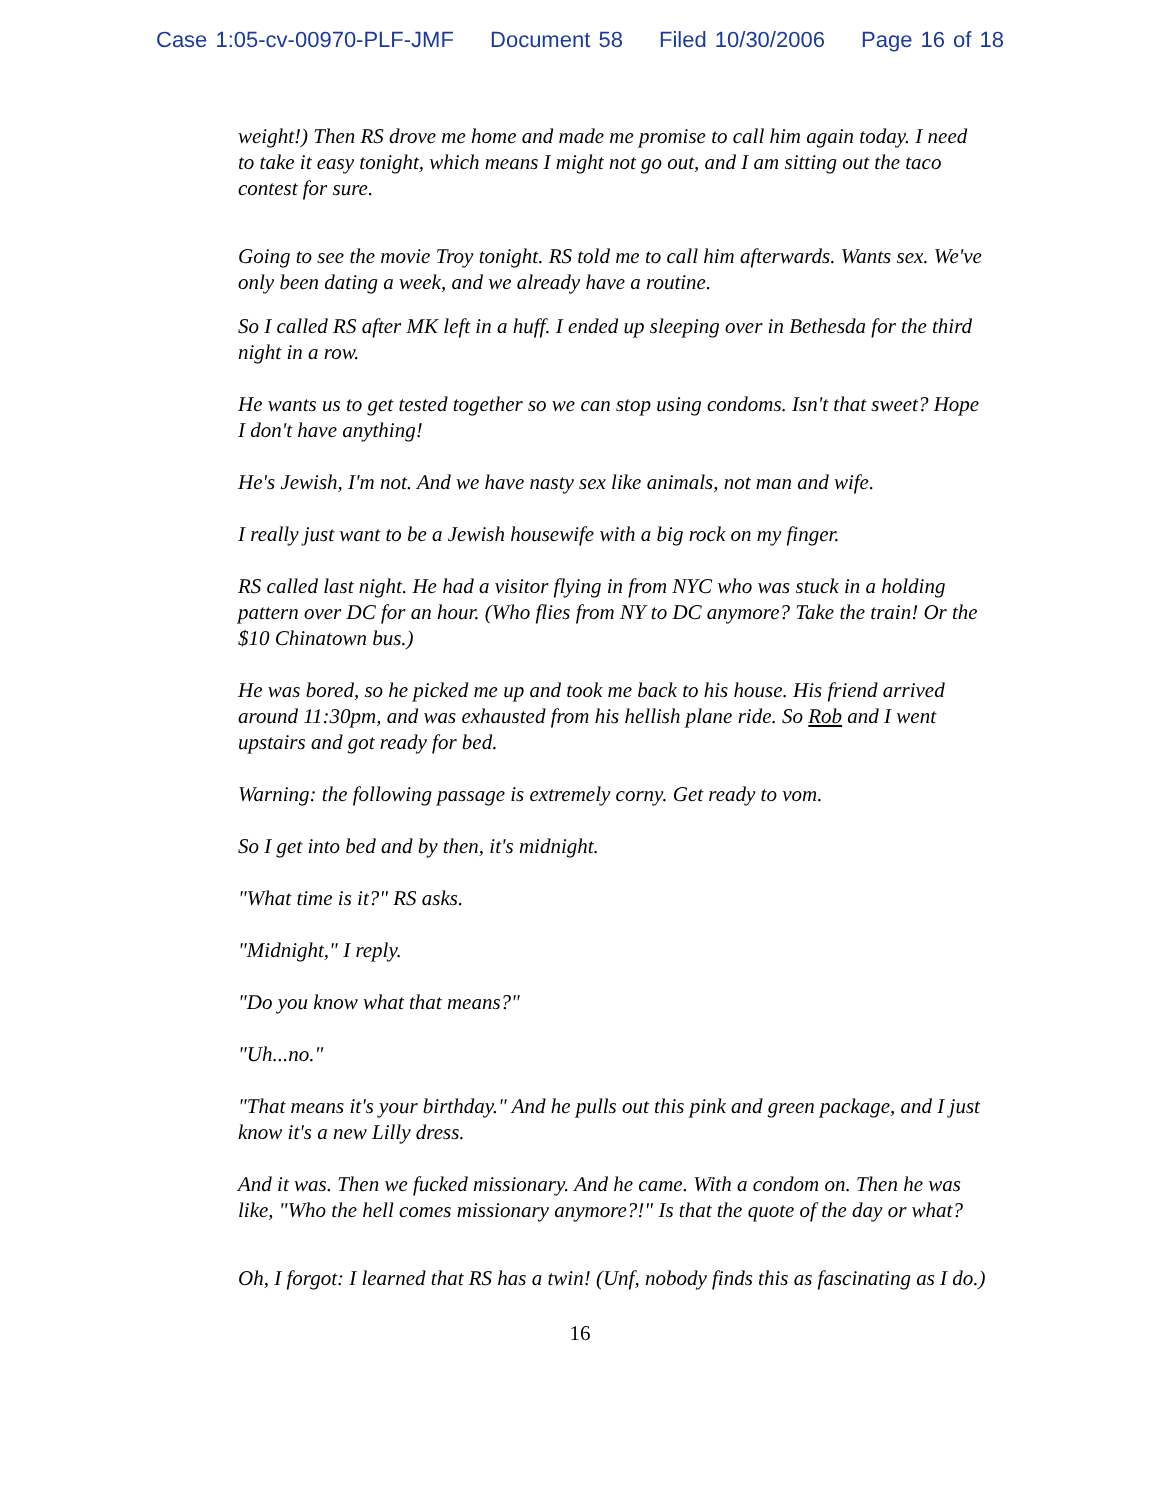Case 1:05-cv-00970-PLF-JMF Document 58 Filed 10/30/2006 Page 16 of 18
weight!) Then RS drove me home and made me promise to call him again today. I need to take it easy tonight, which means I might not go out, and I am sitting out the taco contest for sure.
Going to see the movie Troy tonight. RS told me to call him afterwards. Wants sex. We've only been dating a week, and we already have a routine.
So I called RS after MK left in a huff. I ended up sleeping over in Bethesda for the third night in a row.
He wants us to get tested together so we can stop using condoms. Isn't that sweet? Hope I don't have anything!
He's Jewish, I'm not. And we have nasty sex like animals, not man and wife.
I really just want to be a Jewish housewife with a big rock on my finger.
RS called last night. He had a visitor flying in from NYC who was stuck in a holding pattern over DC for an hour. (Who flies from NY to DC anymore? Take the train! Or the $10 Chinatown bus.)
He was bored, so he picked me up and took me back to his house. His friend arrived around 11:30pm, and was exhausted from his hellish plane ride. So Rob and I went upstairs and got ready for bed.
Warning: the following passage is extremely corny. Get ready to vom.
So I get into bed and by then, it's midnight.
"What time is it?" RS asks.
"Midnight," I reply.
"Do you know what that means?"
"Uh...no."
"That means it's your birthday." And he pulls out this pink and green package, and I just know it's a new Lilly dress.
And it was. Then we fucked missionary. And he came. With a condom on. Then he was like, "Who the hell comes missionary anymore?!" Is that the quote of the day or what?
Oh, I forgot: I learned that RS has a twin! (Unf, nobody finds this as fascinating as I do.)
16